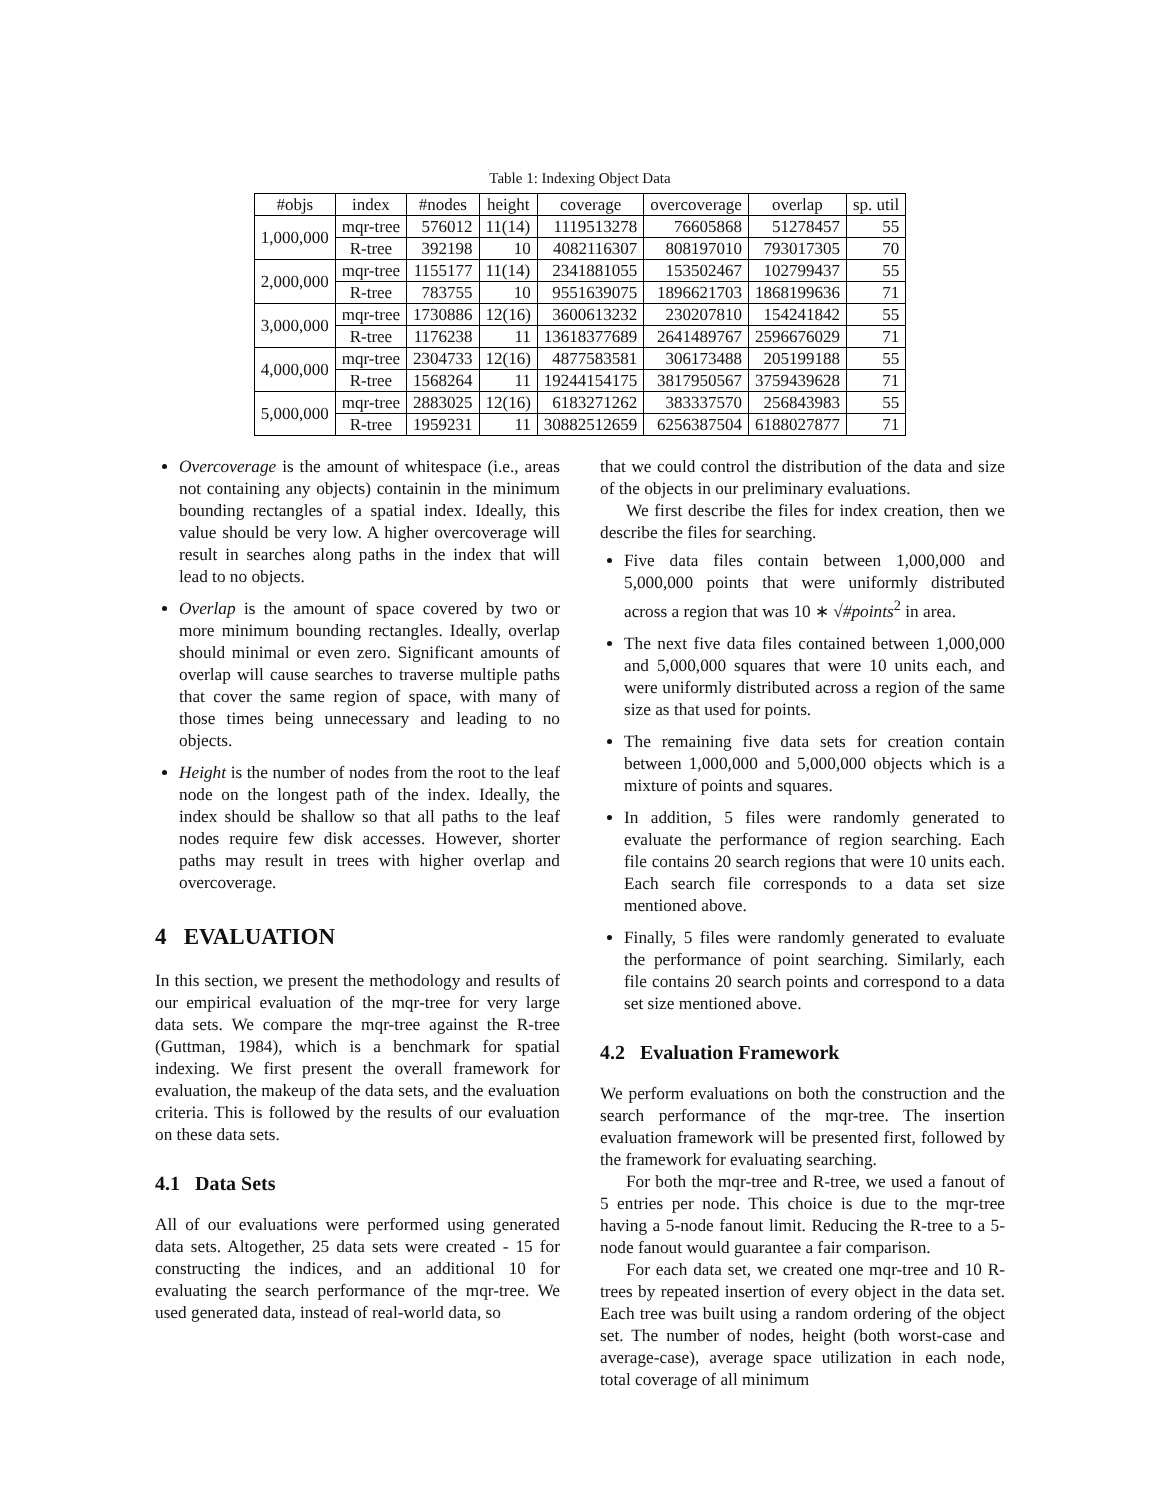Table 1: Indexing Object Data
| #objs | index | #nodes | height | coverage | overcoverage | overlap | sp. util |
| --- | --- | --- | --- | --- | --- | --- | --- |
| 1,000,000 | mqr-tree | 576012 | 11(14) | 1119513278 | 76605868 | 51278457 | 55 |
| | R-tree | 392198 | 10 | 4082116307 | 808197010 | 793017305 | 70 |
| 2,000,000 | mqr-tree | 1155177 | 11(14) | 2341881055 | 153502467 | 102799437 | 55 |
| | R-tree | 783755 | 10 | 9551639075 | 1896621703 | 1868199636 | 71 |
| 3,000,000 | mqr-tree | 1730886 | 12(16) | 3600613232 | 230207810 | 154241842 | 55 |
| | R-tree | 1176238 | 11 | 13618377689 | 2641489767 | 2596676029 | 71 |
| 4,000,000 | mqr-tree | 2304733 | 12(16) | 4877583581 | 306173488 | 205199188 | 55 |
| | R-tree | 1568264 | 11 | 19244154175 | 3817950567 | 3759439628 | 71 |
| 5,000,000 | mqr-tree | 2883025 | 12(16) | 6183271262 | 383337570 | 256843983 | 55 |
| | R-tree | 1959231 | 11 | 30882512659 | 6256387504 | 6188027877 | 71 |
Overcoverage is the amount of whitespace (i.e., areas not containing any objects) containin in the minimum bounding rectangles of a spatial index. Ideally, this value should be very low. A higher overcoverage will result in searches along paths in the index that will lead to no objects.
Overlap is the amount of space covered by two or more minimum bounding rectangles. Ideally, overlap should minimal or even zero. Significant amounts of overlap will cause searches to traverse multiple paths that cover the same region of space, with many of those times being unnecessary and leading to no objects.
Height is the number of nodes from the root to the leaf node on the longest path of the index. Ideally, the index should be shallow so that all paths to the leaf nodes require few disk accesses. However, shorter paths may result in trees with higher overlap and overcoverage.
4 EVALUATION
In this section, we present the methodology and results of our empirical evaluation of the mqr-tree for very large data sets. We compare the mqr-tree against the R-tree (Guttman, 1984), which is a benchmark for spatial indexing. We first present the overall framework for evaluation, the makeup of the data sets, and the evaluation criteria. This is followed by the results of our evaluation on these data sets.
4.1 Data Sets
All of our evaluations were performed using generated data sets. Altogether, 25 data sets were created - 15 for constructing the indices, and an additional 10 for evaluating the search performance of the mqr-tree. We used generated data, instead of real-world data, so
that we could control the distribution of the data and size of the objects in our preliminary evaluations.
We first describe the files for index creation, then we describe the files for searching.
Five data files contain between 1,000,000 and 5,000,000 points that were uniformly distributed across a region that was 10 ∗ √#points<sup>2</sup> in area.
The next five data files contained between 1,000,000 and 5,000,000 squares that were 10 units each, and were uniformly distributed across a region of the same size as that used for points.
The remaining five data sets for creation contain between 1,000,000 and 5,000,000 objects which is a mixture of points and squares.
In addition, 5 files were randomly generated to evaluate the performance of region searching. Each file contains 20 search regions that were 10 units each. Each search file corresponds to a data set size mentioned above.
Finally, 5 files were randomly generated to evaluate the performance of point searching. Similarly, each file contains 20 search points and correspond to a data set size mentioned above.
4.2 Evaluation Framework
We perform evaluations on both the construction and the search performance of the mqr-tree. The insertion evaluation framework will be presented first, followed by the framework for evaluating searching.
For both the mqr-tree and R-tree, we used a fanout of 5 entries per node. This choice is due to the mqr-tree having a 5-node fanout limit. Reducing the R-tree to a 5-node fanout would guarantee a fair comparison.
For each data set, we created one mqr-tree and 10 R-trees by repeated insertion of every object in the data set. Each tree was built using a random ordering of the object set. The number of nodes, height (both worst-case and average-case), average space utilization in each node, total coverage of all minimum